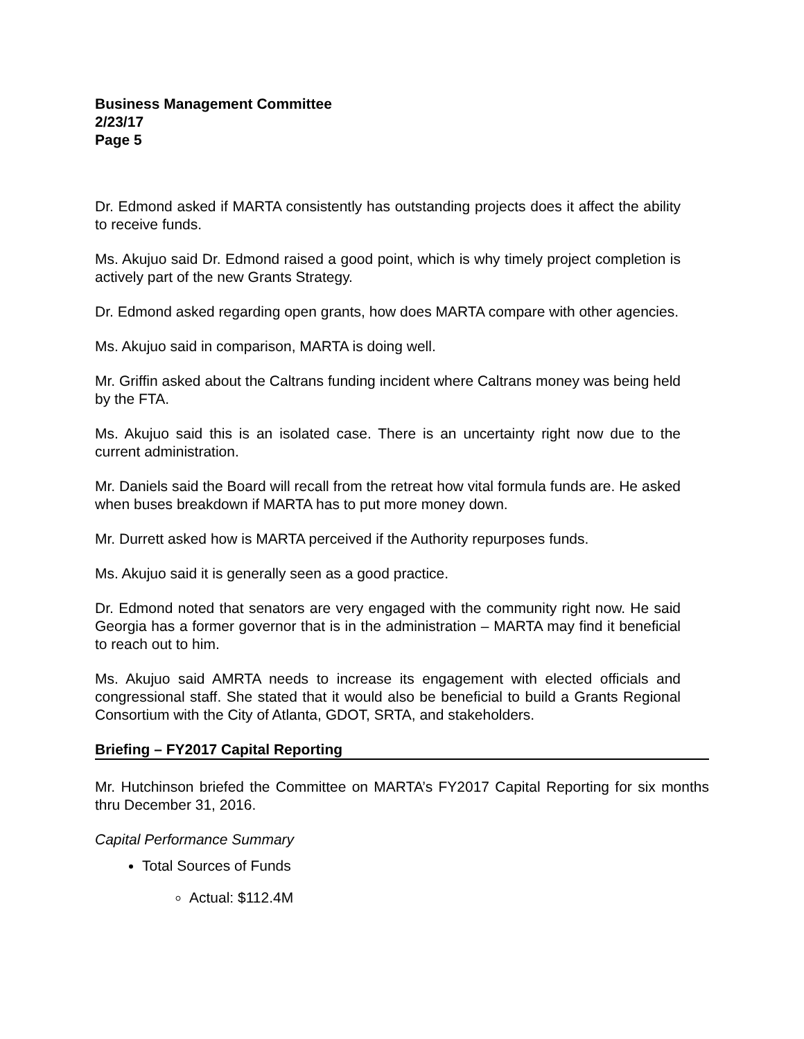Business Management Committee
2/23/17
Page 5
Dr. Edmond asked if MARTA consistently has outstanding projects does it affect the ability to receive funds.
Ms. Akujuo said Dr. Edmond raised a good point, which is why timely project completion is actively part of the new Grants Strategy.
Dr. Edmond asked regarding open grants, how does MARTA compare with other agencies.
Ms. Akujuo said in comparison, MARTA is doing well.
Mr. Griffin asked about the Caltrans funding incident where Caltrans money was being held by the FTA.
Ms. Akujuo said this is an isolated case. There is an uncertainty right now due to the current administration.
Mr. Daniels said the Board will recall from the retreat how vital formula funds are. He asked when buses breakdown if MARTA has to put more money down.
Mr. Durrett asked how is MARTA perceived if the Authority repurposes funds.
Ms. Akujuo said it is generally seen as a good practice.
Dr. Edmond noted that senators are very engaged with the community right now. He said Georgia has a former governor that is in the administration – MARTA may find it beneficial to reach out to him.
Ms. Akujuo said AMRTA needs to increase its engagement with elected officials and congressional staff. She stated that it would also be beneficial to build a Grants Regional Consortium with the City of Atlanta, GDOT, SRTA, and stakeholders.
Briefing – FY2017 Capital Reporting
Mr. Hutchinson briefed the Committee on MARTA’s FY2017 Capital Reporting for six months thru December 31, 2016.
Capital Performance Summary
Total Sources of Funds
Actual: $112.4M